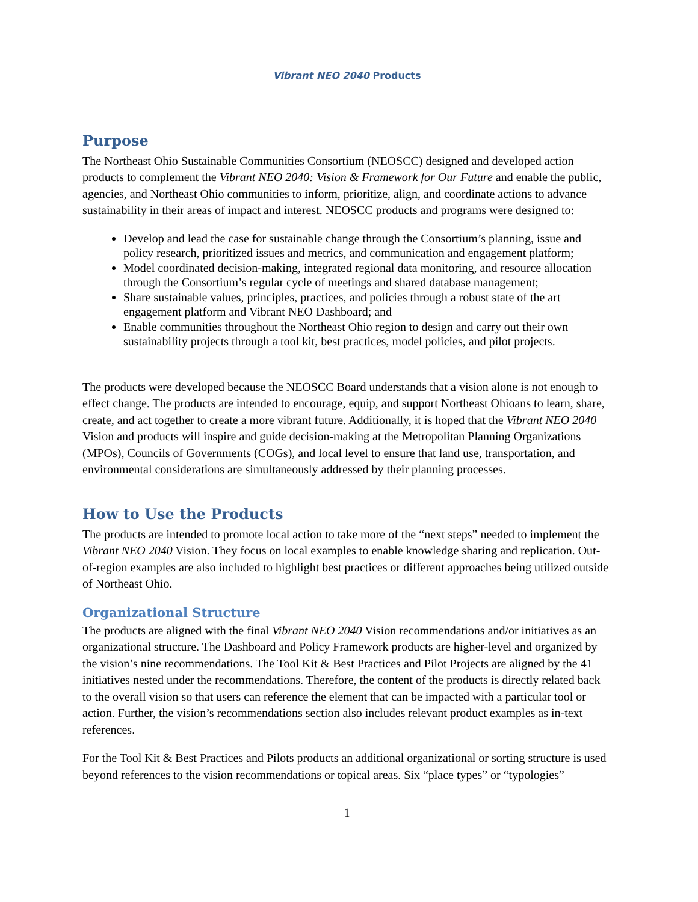Vibrant NEO 2040 Products
Purpose
The Northeast Ohio Sustainable Communities Consortium (NEOSCC) designed and developed action products to complement the Vibrant NEO 2040: Vision & Framework for Our Future and enable the public, agencies, and Northeast Ohio communities to inform, prioritize, align, and coordinate actions to advance sustainability in their areas of impact and interest. NEOSCC products and programs were designed to:
Develop and lead the case for sustainable change through the Consortium’s planning, issue and policy research, prioritized issues and metrics, and communication and engagement platform;
Model coordinated decision-making, integrated regional data monitoring, and resource allocation through the Consortium’s regular cycle of meetings and shared database management;
Share sustainable values, principles, practices, and policies through a robust state of the art engagement platform and Vibrant NEO Dashboard; and
Enable communities throughout the Northeast Ohio region to design and carry out their own sustainability projects through a tool kit, best practices, model policies, and pilot projects.
The products were developed because the NEOSCC Board understands that a vision alone is not enough to effect change. The products are intended to encourage, equip, and support Northeast Ohioans to learn, share, create, and act together to create a more vibrant future. Additionally, it is hoped that the Vibrant NEO 2040 Vision and products will inspire and guide decision-making at the Metropolitan Planning Organizations (MPOs), Councils of Governments (COGs), and local level to ensure that land use, transportation, and environmental considerations are simultaneously addressed by their planning processes.
How to Use the Products
The products are intended to promote local action to take more of the “next steps” needed to implement the Vibrant NEO 2040 Vision. They focus on local examples to enable knowledge sharing and replication. Out-of-region examples are also included to highlight best practices or different approaches being utilized outside of Northeast Ohio.
Organizational Structure
The products are aligned with the final Vibrant NEO 2040 Vision recommendations and/or initiatives as an organizational structure. The Dashboard and Policy Framework products are higher-level and organized by the vision’s nine recommendations. The Tool Kit & Best Practices and Pilot Projects are aligned by the 41 initiatives nested under the recommendations. Therefore, the content of the products is directly related back to the overall vision so that users can reference the element that can be impacted with a particular tool or action. Further, the vision’s recommendations section also includes relevant product examples as in-text references.
For the Tool Kit & Best Practices and Pilots products an additional organizational or sorting structure is used beyond references to the vision recommendations or topical areas. Six “place types” or “typologies”
1